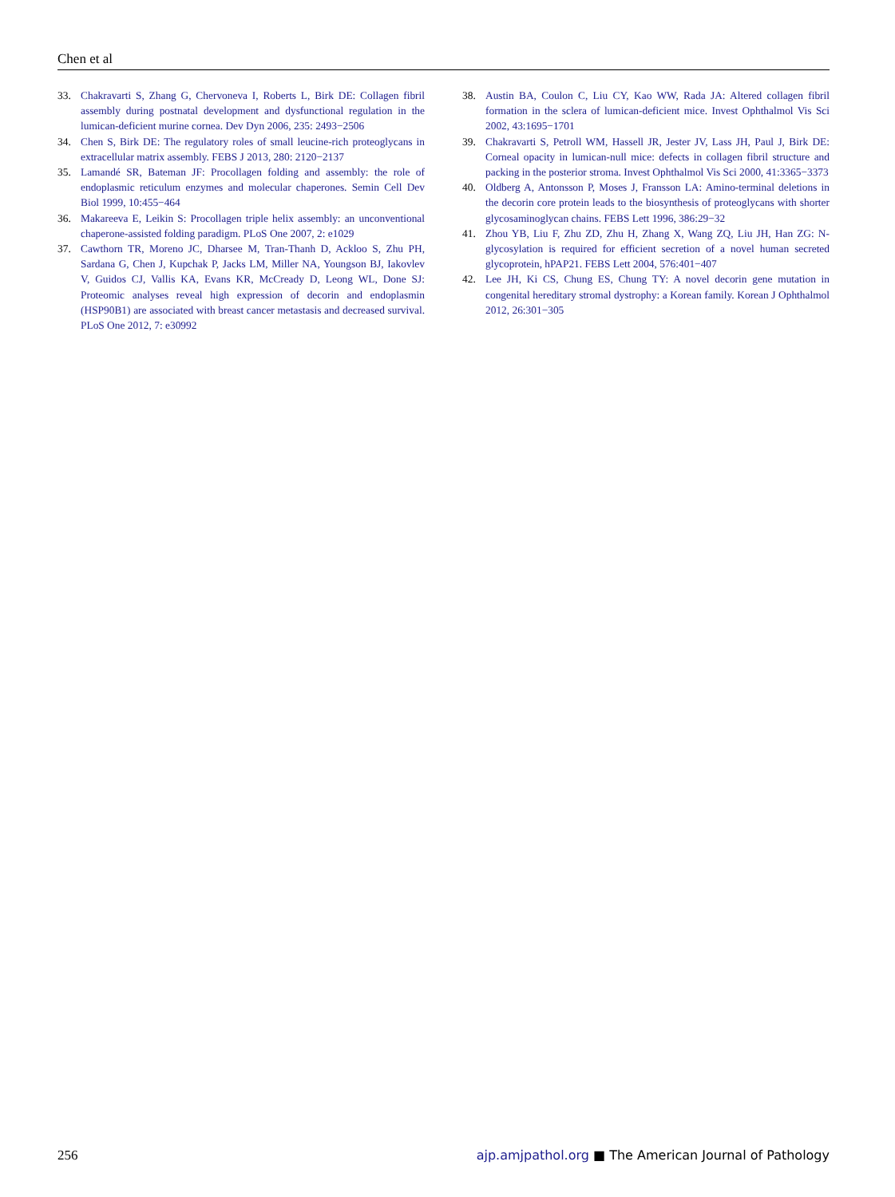Chen et al
33. Chakravarti S, Zhang G, Chervoneva I, Roberts L, Birk DE: Collagen fibril assembly during postnatal development and dysfunctional regulation in the lumican-deficient murine cornea. Dev Dyn 2006, 235: 2493−2506
34. Chen S, Birk DE: The regulatory roles of small leucine-rich proteoglycans in extracellular matrix assembly. FEBS J 2013, 280: 2120−2137
35. Lamandé SR, Bateman JF: Procollagen folding and assembly: the role of endoplasmic reticulum enzymes and molecular chaperones. Semin Cell Dev Biol 1999, 10:455−464
36. Makareeva E, Leikin S: Procollagen triple helix assembly: an unconventional chaperone-assisted folding paradigm. PLoS One 2007, 2: e1029
37. Cawthorn TR, Moreno JC, Dharsee M, Tran-Thanh D, Ackloo S, Zhu PH, Sardana G, Chen J, Kupchak P, Jacks LM, Miller NA, Youngson BJ, Iakovlev V, Guidos CJ, Vallis KA, Evans KR, McCready D, Leong WL, Done SJ: Proteomic analyses reveal high expression of decorin and endoplasmin (HSP90B1) are associated with breast cancer metastasis and decreased survival. PLoS One 2012, 7: e30992
38. Austin BA, Coulon C, Liu CY, Kao WW, Rada JA: Altered collagen fibril formation in the sclera of lumican-deficient mice. Invest Ophthalmol Vis Sci 2002, 43:1695−1701
39. Chakravarti S, Petroll WM, Hassell JR, Jester JV, Lass JH, Paul J, Birk DE: Corneal opacity in lumican-null mice: defects in collagen fibril structure and packing in the posterior stroma. Invest Ophthalmol Vis Sci 2000, 41:3365−3373
40. Oldberg A, Antonsson P, Moses J, Fransson LA: Amino-terminal deletions in the decorin core protein leads to the biosynthesis of proteoglycans with shorter glycosaminoglycan chains. FEBS Lett 1996, 386:29−32
41. Zhou YB, Liu F, Zhu ZD, Zhu H, Zhang X, Wang ZQ, Liu JH, Han ZG: N-glycosylation is required for efficient secretion of a novel human secreted glycoprotein, hPAP21. FEBS Lett 2004, 576:401−407
42. Lee JH, Ki CS, Chung ES, Chung TY: A novel decorin gene mutation in congenital hereditary stromal dystrophy: a Korean family. Korean J Ophthalmol 2012, 26:301−305
256 ajp.amjpathol.org ■ The American Journal of Pathology